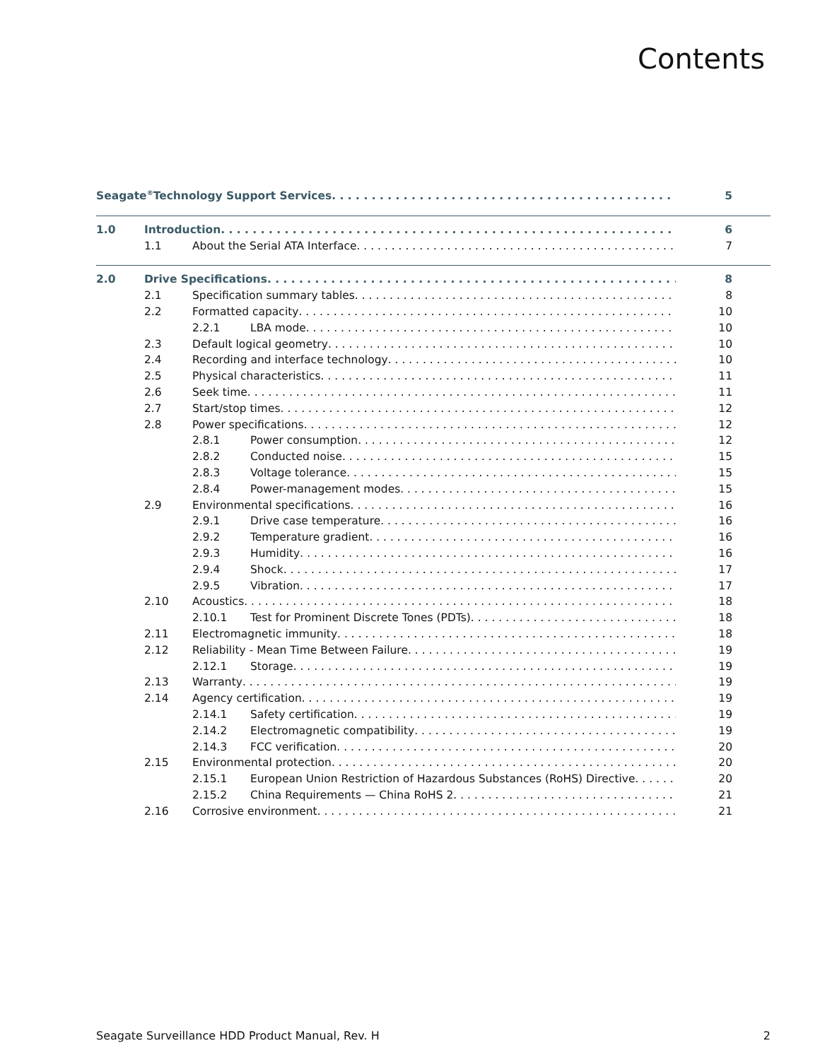Contents
Seagate<sup>®</sup> Technology Support Services 5
1.0 Introduction 6
1.1 About the Serial ATA Interface 7
2.0 Drive Specifications 8
2.1 Specification summary tables 8
2.2 Formatted capacity 10
2.2.1 LBA mode 10
2.3 Default logical geometry 10
2.4 Recording and interface technology 10
2.5 Physical characteristics 11
2.6 Seek time 11
2.7 Start/stop times 12
2.8 Power specifications 12
2.8.1 Power consumption 12
2.8.2 Conducted noise 15
2.8.3 Voltage tolerance 15
2.8.4 Power-management modes 15
2.9 Environmental specifications 16
2.9.1 Drive case temperature 16
2.9.2 Temperature gradient 16
2.9.3 Humidity 16
2.9.4 Shock 17
2.9.5 Vibration 17
2.10 Acoustics 18
2.10.1 Test for Prominent Discrete Tones (PDTs) 18
2.11 Electromagnetic immunity 18
2.12 Reliability - Mean Time Between Failure 19
2.12.1 Storage 19
2.13 Warranty 19
2.14 Agency certification 19
2.14.1 Safety certification 19
2.14.2 Electromagnetic compatibility 19
2.14.3 FCC verification 20
2.15 Environmental protection 20
2.15.1 European Union Restriction of Hazardous Substances (RoHS) Directive 20
2.15.2 China Requirements — China RoHS 2 21
2.16 Corrosive environment 21
Seagate Surveillance HDD Product Manual, Rev. H 2